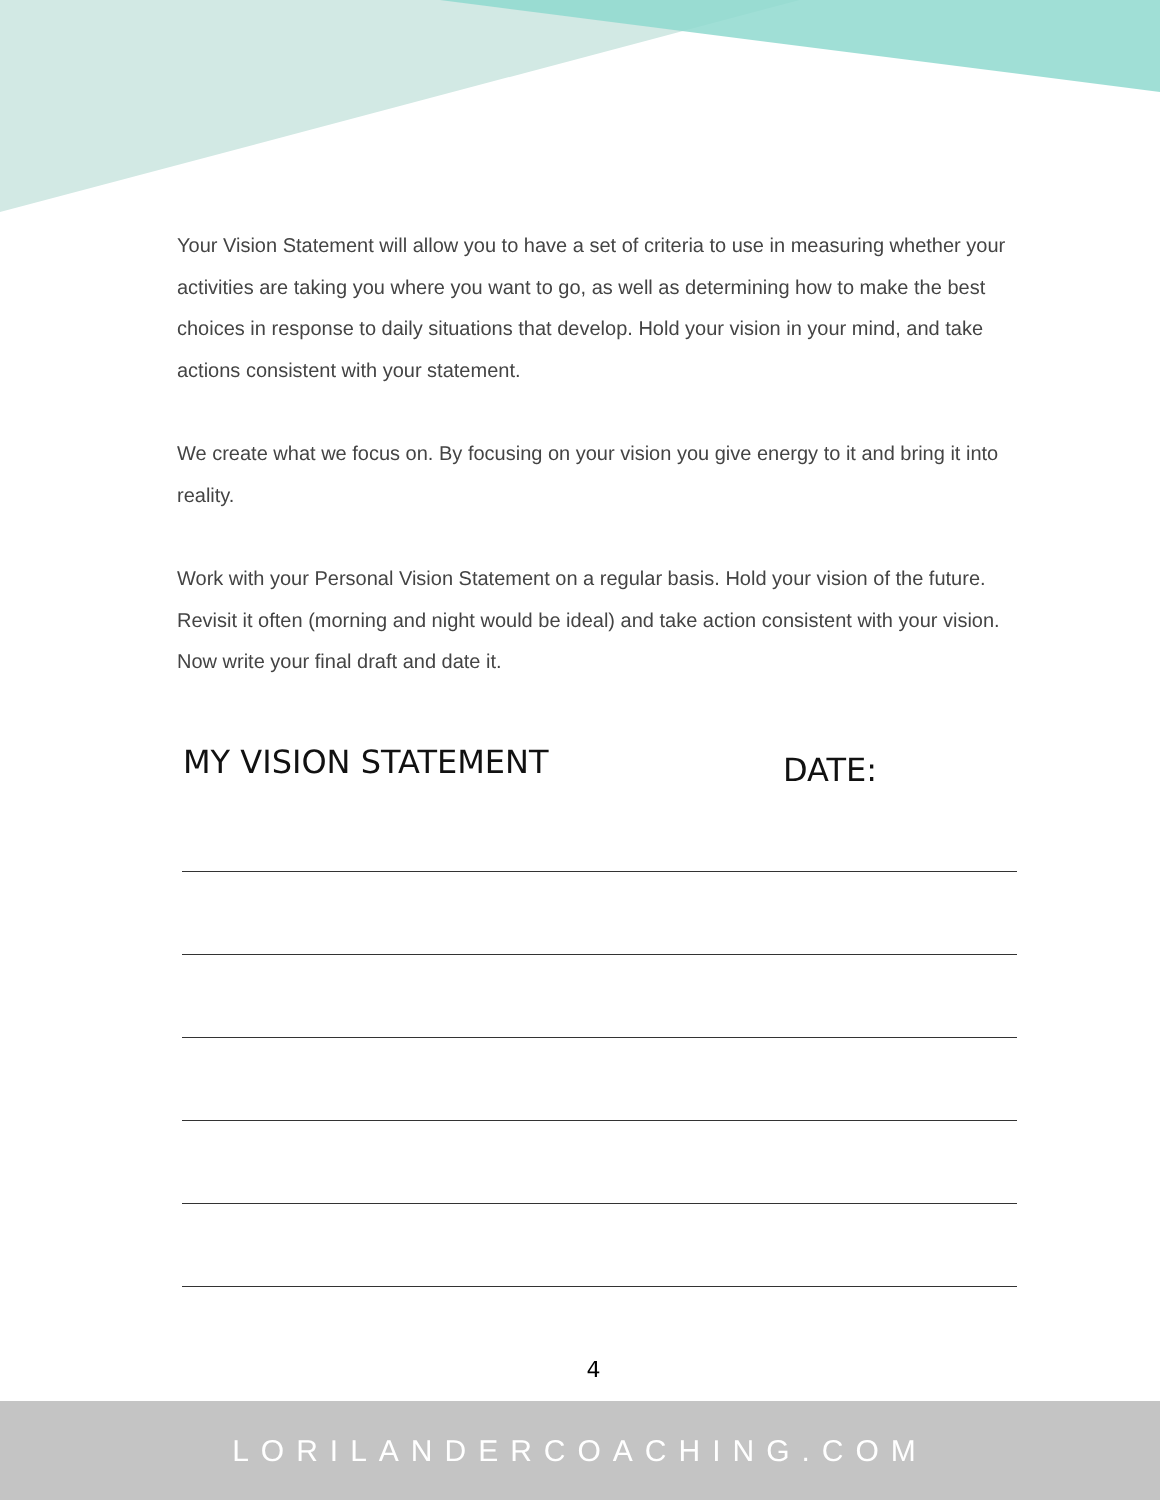Your Vision Statement will allow you to have a set of criteria to use in measuring whether your activities are taking you where you want to go, as well as determining how to make the best choices in response to daily situations that develop. Hold your vision in your mind, and take actions consistent with your statement.
We create what we focus on. By focusing on your vision you give energy to it and bring it into reality.
Work with your Personal Vision Statement on a regular basis. Hold your vision of the future. Revisit it often (morning and night would be ideal) and take action consistent with your vision. Now write your final draft and date it.
MY VISION STATEMENT
DATE:
4
LORILANDERCOACHING.COM